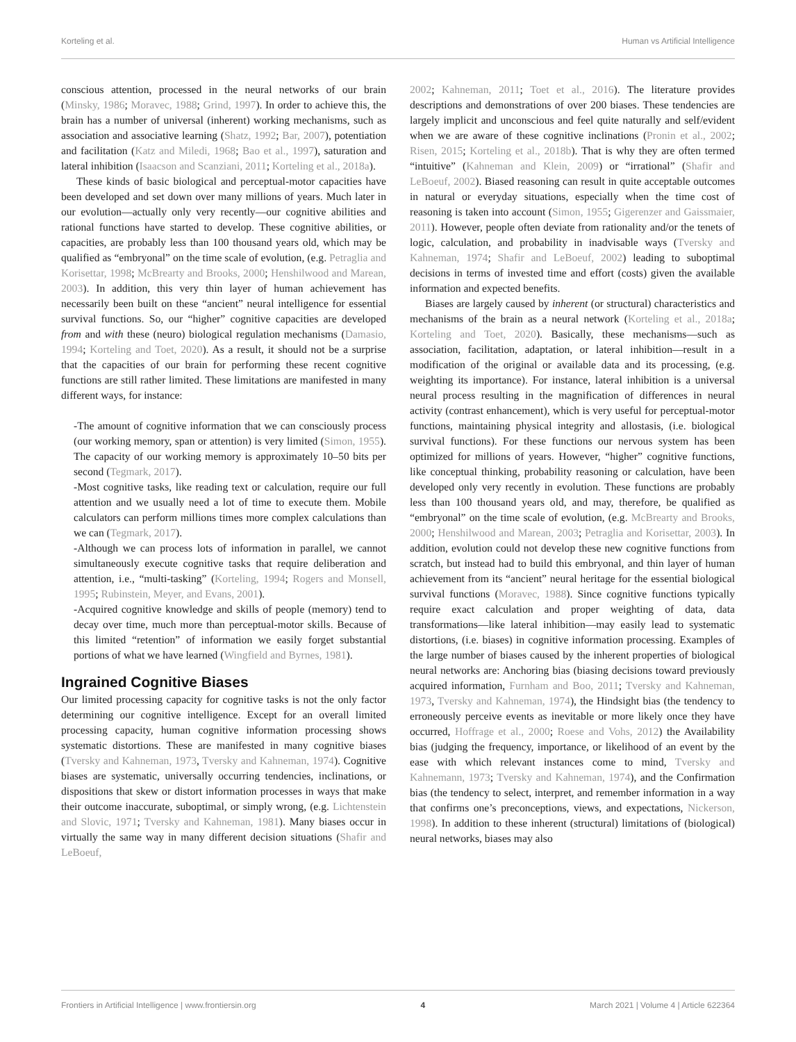Korteling et al. Human vs Artificial Intelligence
conscious attention, processed in the neural networks of our brain (Minsky, 1986; Moravec, 1988; Grind, 1997). In order to achieve this, the brain has a number of universal (inherent) working mechanisms, such as association and associative learning (Shatz, 1992; Bar, 2007), potentiation and facilitation (Katz and Miledi, 1968; Bao et al., 1997), saturation and lateral inhibition (Isaacson and Scanziani, 2011; Korteling et al., 2018a).
These kinds of basic biological and perceptual-motor capacities have been developed and set down over many millions of years. Much later in our evolution—actually only very recently—our cognitive abilities and rational functions have started to develop. These cognitive abilities, or capacities, are probably less than 100 thousand years old, which may be qualified as “embryonal” on the time scale of evolution, (e.g. Petraglia and Korisettar, 1998; McBrearty and Brooks, 2000; Henshilwood and Marean, 2003). In addition, this very thin layer of human achievement has necessarily been built on these “ancient” neural intelligence for essential survival functions. So, our “higher” cognitive capacities are developed from and with these (neuro) biological regulation mechanisms (Damasio, 1994; Korteling and Toet, 2020). As a result, it should not be a surprise that the capacities of our brain for performing these recent cognitive functions are still rather limited. These limitations are manifested in many different ways, for instance:
-The amount of cognitive information that we can consciously process (our working memory, span or attention) is very limited (Simon, 1955). The capacity of our working memory is approximately 10–50 bits per second (Tegmark, 2017).
-Most cognitive tasks, like reading text or calculation, require our full attention and we usually need a lot of time to execute them. Mobile calculators can perform millions times more complex calculations than we can (Tegmark, 2017).
-Although we can process lots of information in parallel, we cannot simultaneously execute cognitive tasks that require deliberation and attention, i.e., “multi-tasking” (Korteling, 1994; Rogers and Monsell, 1995; Rubinstein, Meyer, and Evans, 2001).
-Acquired cognitive knowledge and skills of people (memory) tend to decay over time, much more than perceptual-motor skills. Because of this limited “retention” of information we easily forget substantial portions of what we have learned (Wingfield and Byrnes, 1981).
Ingrained Cognitive Biases
Our limited processing capacity for cognitive tasks is not the only factor determining our cognitive intelligence. Except for an overall limited processing capacity, human cognitive information processing shows systematic distortions. These are manifested in many cognitive biases (Tversky and Kahneman, 1973, Tversky and Kahneman, 1974). Cognitive biases are systematic, universally occurring tendencies, inclinations, or dispositions that skew or distort information processes in ways that make their outcome inaccurate, suboptimal, or simply wrong, (e.g. Lichtenstein and Slovic, 1971; Tversky and Kahneman, 1981). Many biases occur in virtually the same way in many different decision situations (Shafir and LeBoeuf,
2002; Kahneman, 2011; Toet et al., 2016). The literature provides descriptions and demonstrations of over 200 biases. These tendencies are largely implicit and unconscious and feel quite naturally and self/evident when we are aware of these cognitive inclinations (Pronin et al., 2002; Risen, 2015; Korteling et al., 2018b). That is why they are often termed “intuitive” (Kahneman and Klein, 2009) or “irrational” (Shafir and LeBoeuf, 2002). Biased reasoning can result in quite acceptable outcomes in natural or everyday situations, especially when the time cost of reasoning is taken into account (Simon, 1955; Gigerenzer and Gaissmaier, 2011). However, people often deviate from rationality and/or the tenets of logic, calculation, and probability in inadvisable ways (Tversky and Kahneman, 1974; Shafir and LeBoeuf, 2002) leading to suboptimal decisions in terms of invested time and effort (costs) given the available information and expected benefits.
Biases are largely caused by inherent (or structural) characteristics and mechanisms of the brain as a neural network (Korteling et al., 2018a; Korteling and Toet, 2020). Basically, these mechanisms—such as association, facilitation, adaptation, or lateral inhibition—result in a modification of the original or available data and its processing, (e.g. weighting its importance). For instance, lateral inhibition is a universal neural process resulting in the magnification of differences in neural activity (contrast enhancement), which is very useful for perceptual-motor functions, maintaining physical integrity and allostasis, (i.e. biological survival functions). For these functions our nervous system has been optimized for millions of years. However, “higher” cognitive functions, like conceptual thinking, probability reasoning or calculation, have been developed only very recently in evolution. These functions are probably less than 100 thousand years old, and may, therefore, be qualified as “embryonal” on the time scale of evolution, (e.g. McBrearty and Brooks, 2000; Henshilwood and Marean, 2003; Petraglia and Korisettar, 2003). In addition, evolution could not develop these new cognitive functions from scratch, but instead had to build this embryonal, and thin layer of human achievement from its “ancient” neural heritage for the essential biological survival functions (Moravec, 1988). Since cognitive functions typically require exact calculation and proper weighting of data, data transformations—like lateral inhibition—may easily lead to systematic distortions, (i.e. biases) in cognitive information processing. Examples of the large number of biases caused by the inherent properties of biological neural networks are: Anchoring bias (biasing decisions toward previously acquired information, Furnham and Boo, 2011; Tversky and Kahneman, 1973, Tversky and Kahneman, 1974), the Hindsight bias (the tendency to erroneously perceive events as inevitable or more likely once they have occurred, Hoffrage et al., 2000; Roese and Vohs, 2012) the Availability bias (judging the frequency, importance, or likelihood of an event by the ease with which relevant instances come to mind, Tversky and Kahnemann, 1973; Tversky and Kahneman, 1974), and the Confirmation bias (the tendency to select, interpret, and remember information in a way that confirms one’s preconceptions, views, and expectations, Nickerson, 1998). In addition to these inherent (structural) limitations of (biological) neural networks, biases may also
Frontiers in Artificial Intelligence | www.frontiersin.org 4 March 2021 | Volume 4 | Article 622364